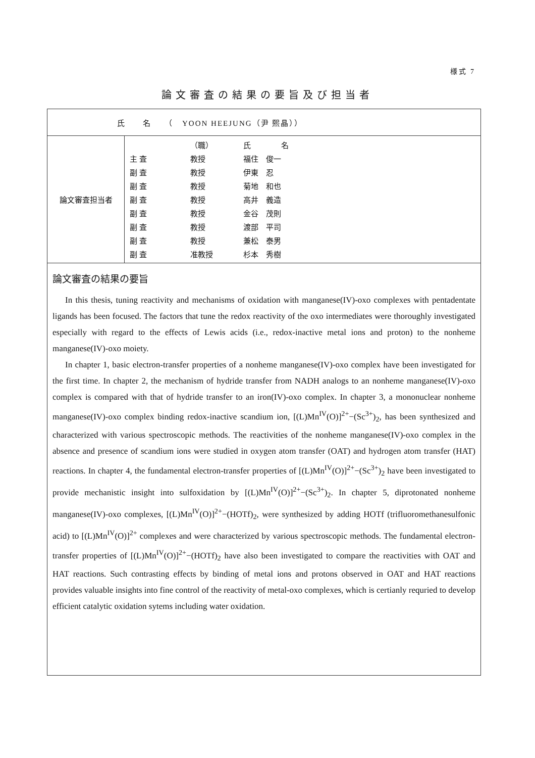様式 7
論文審査の結果の要旨及び担当者
| 氏 名 （ YOON HEEJUNG（尹 熙晶）） | |
| 論文審査担当者 | / / （職） / 氏 名 / / 主 査 / 教授 / 福住 俊一 / / 副 査 / 教授 / 伊東 忍 / / 副 査 / 教授 / 菊地 和也 / / 副 査 / 教授 / 高井 義造 / / 副 査 / 教授 / 金谷 茂則 / / 副 査 / 教授 / 渡部 平司 / / 副 査 / 教授 / 兼松 泰男 / / 副 査 / 准教授 / 杉本 秀樹 / |
| 論文審査の結果の要旨 In this thesis, tuning reactivity and mechanisms of oxidation with manganese(IV)-oxo complexes with pentadentate ligands has been focused. The factors that tune the redox reactivity of the oxo intermediates were thoroughly investigated especially with regard to the effects of Lewis acids (i.e., redox-inactive metal ions and proton) to the nonheme manganese(IV)-oxo moiety. In chapter 1, basic electron-transfer properties of a nonheme manganese(IV)-oxo complex have been investigated for the first time. In chapter 2, the mechanism of hydride transfer from NADH analogs to an nonheme manganese(IV)-oxo complex is compared with that of hydride transfer to an iron(IV)-oxo complex. In chapter 3, a mononuclear nonheme manganese(IV)-oxo complex binding redox-inactive scandium ion, [(L)Mn<sup>IV</sup>(O)]<sup>2+</sup>−(Sc<sup>3+</sup>)<sub>2</sub>, has been synthesized and characterized with various spectroscopic methods. The reactivities of the nonheme manganese(IV)-oxo complex in the absence and presence of scandium ions were studied in oxygen atom transfer (OAT) and hydrogen atom transfer (HAT) reactions. In chapter 4, the fundamental electron-transfer properties of [(L)Mn<sup>IV</sup>(O)]<sup>2+</sup>−(Sc<sup>3+</sup>)<sub>2</sub> have been investigated to provide mechanistic insight into sulfoxidation by [(L)Mn<sup>IV</sup>(O)]<sup>2+</sup>−(Sc<sup>3+</sup>)<sub>2</sub>. In chapter 5, diprotonated nonheme manganese(IV)-oxo complexes, [(L)Mn<sup>IV</sup>(O)]<sup>2+</sup>−(HOTf)<sub>2</sub>, were synthesized by adding HOTf (trifluoromethanesulfonic acid) to [(L)Mn<sup>IV</sup>(O)]<sup>2+</sup> complexes and were characterized by various spectroscopic methods. The fundamental electron-transfer properties of [(L)Mn<sup>IV</sup>(O)]<sup>2+</sup>−(HOTf)<sub>2</sub> have also been investigated to compare the reactivities with OAT and HAT reactions. Such contrasting effects by binding of metal ions and protons observed in OAT and HAT reactions provides valuable insights into fine control of the reactivity of metal-oxo complexes, which is certianly requried to develop efficient catalytic oxidation sytems including water oxidation. | |